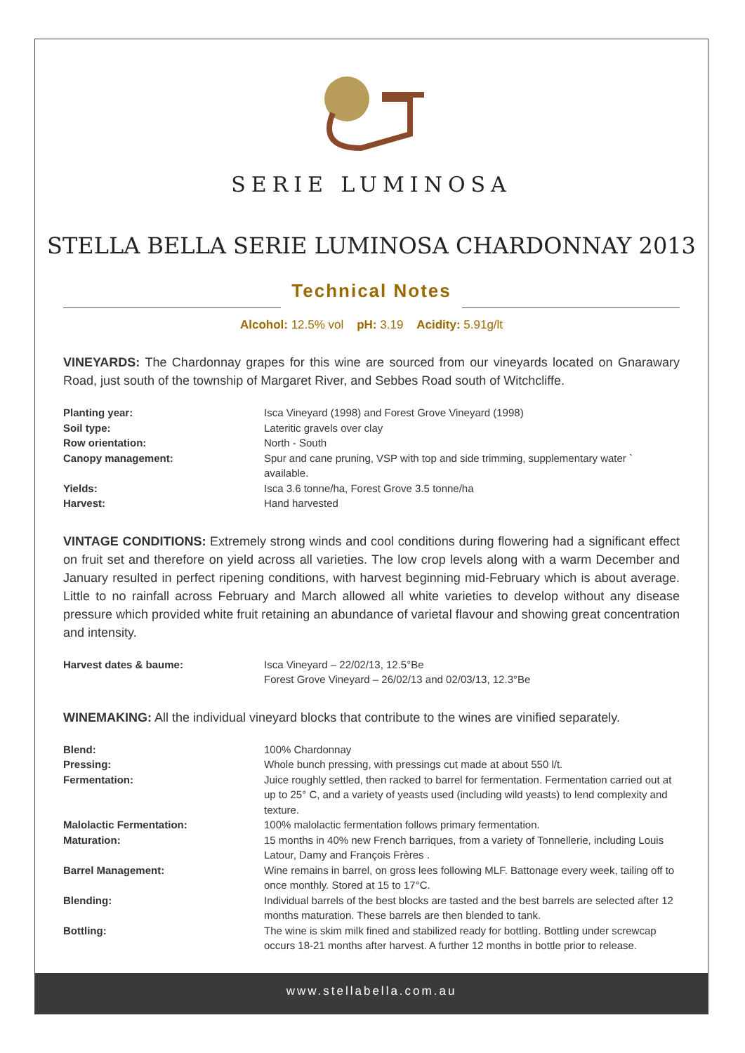SERIE LUMINOSA
STELLA BELLA SERIE LUMINOSA CHARDONNAY 2013
Technical Notes
Alcohol: 12.5% vol pH: 3.19 Acidity: 5.91g/lt
VINEYARDS: The Chardonnay grapes for this wine are sourced from our vineyards located on Gnarawary Road, just south of the township of Margaret River, and Sebbes Road south of Witchcliffe.
| Planting year: | Isca Vineyard (1998) and Forest Grove Vineyard (1998) |
| Soil type: | Lateritic gravels over clay |
| Row orientation: | North - South |
| Canopy management: | Spur and cane pruning, VSP with top and side trimming, supplementary water ` available. |
| Yields: | Isca 3.6 tonne/ha, Forest Grove 3.5 tonne/ha |
| Harvest: | Hand harvested |
VINTAGE CONDITIONS: Extremely strong winds and cool conditions during flowering had a significant effect on fruit set and therefore on yield across all varieties. The low crop levels along with a warm December and January resulted in perfect ripening conditions, with harvest beginning mid-February which is about average. Little to no rainfall across February and March allowed all white varieties to develop without any disease pressure which provided white fruit retaining an abundance of varietal flavour and showing great concentration and intensity.
| Harvest dates & baume: | Isca Vineyard – 22/02/13, 12.5°Be Forest Grove Vineyard – 26/02/13 and 02/03/13, 12.3°Be |
WINEMAKING: All the individual vineyard blocks that contribute to the wines are vinified separately.
| Blend: | 100% Chardonnay |
| Pressing: | Whole bunch pressing, with pressings cut made at about 550 l/t. |
| Fermentation: | Juice roughly settled, then racked to barrel for fermentation. Fermentation carried out at up to 25° C, and a variety of yeasts used (including wild yeasts) to lend complexity and texture. |
| Malolactic Fermentation: | 100% malolactic fermentation follows primary fermentation. |
| Maturation: | 15 months in 40% new French barriques, from a variety of Tonnellerie, including Louis Latour, Damy and François Frères . |
| Barrel Management: | Wine remains in barrel, on gross lees following MLF. Battonage every week, tailing off to once monthly. Stored at 15 to 17°C. |
| Blending: | Individual barrels of the best blocks are tasted and the best barrels are selected after 12 months maturation. These barrels are then blended to tank. |
| Bottling: | The wine is skim milk fined and stabilized ready for bottling. Bottling under screwcap occurs 18-21 months after harvest. A further 12 months in bottle prior to release. |
www.stellabella.com.au